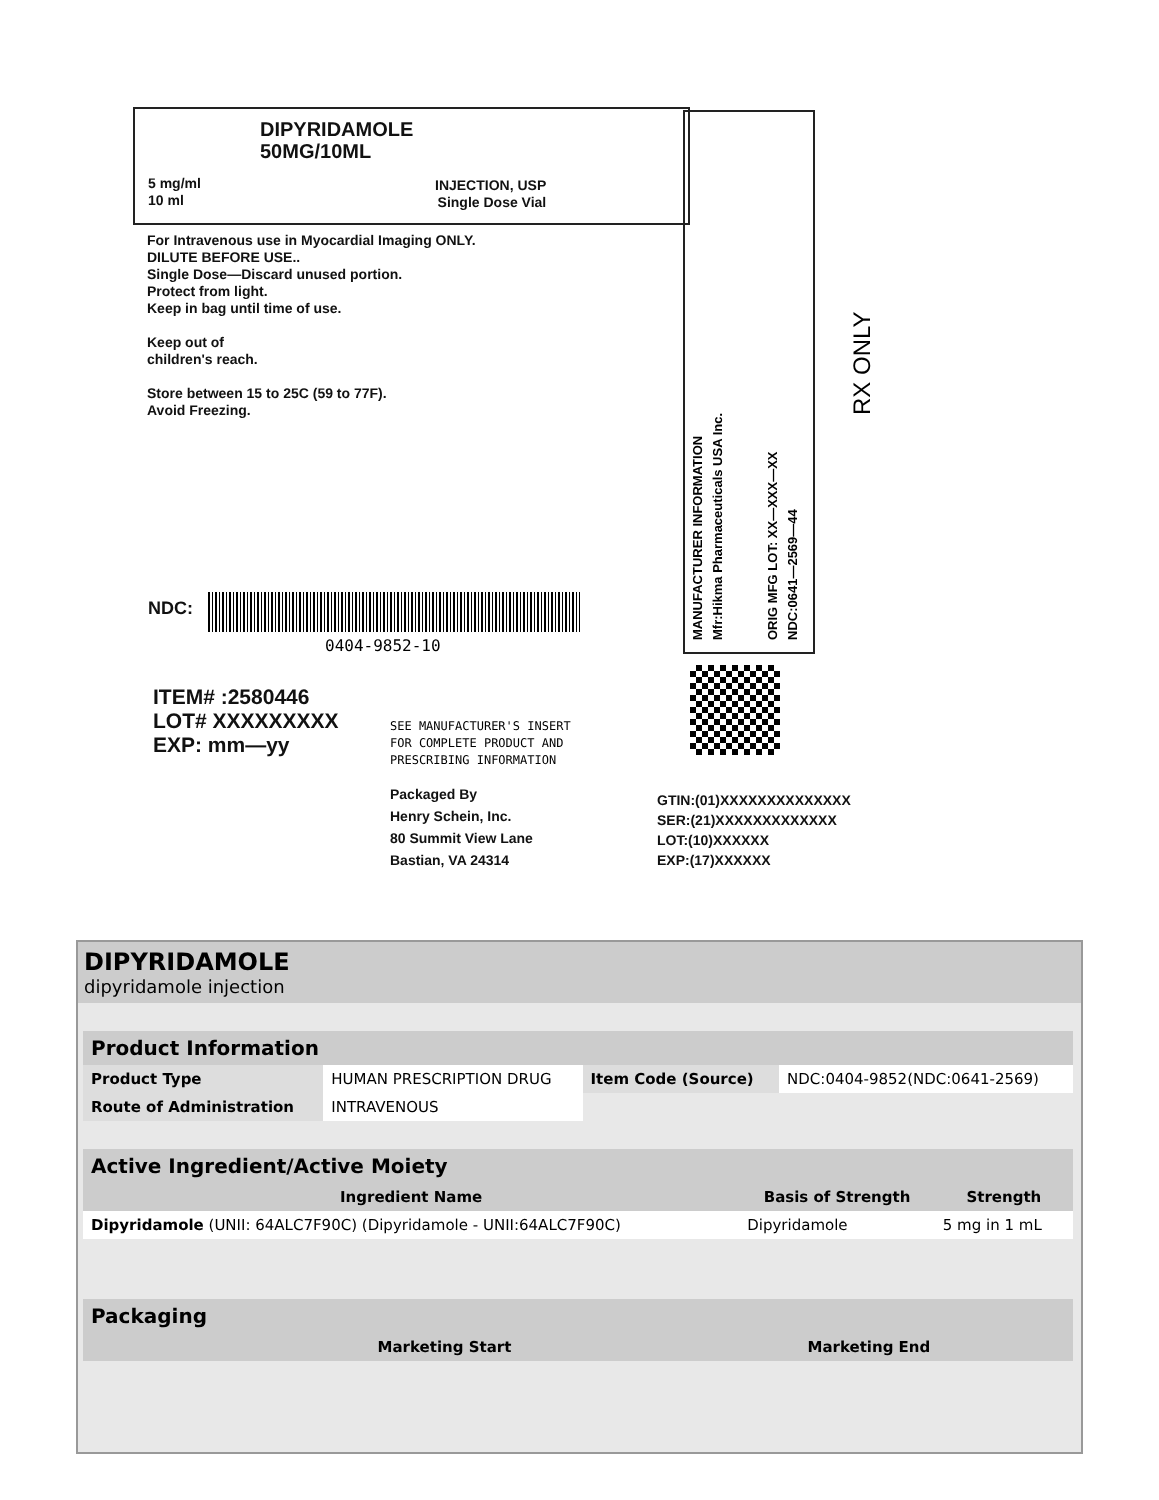DIPYRIDAMOLE
50MG/10ML
5 mg/ml
10 ml
INJECTION, USP
Single Dose Vial
For Intravenous use in Myocardial Imaging ONLY.
DILUTE BEFORE USE..
Single Dose—Discard unused portion.
Protect from light.
Keep in bag until time of use.
Keep out of
children's reach.
Store between 15 to 25C (59 to 77F).
Avoid Freezing.
NDC:
0404-9852-10
ITEM# :2580446
LOT# XXXXXXXXX
EXP: mm—yy
SEE MANUFACTURER'S INSERT
FOR COMPLETE PRODUCT AND
PRESCRIBING INFORMATION
Packaged By
Henry Schein, Inc.
80 Summit View Lane
Bastian, VA 24314
GTIN:(01)XXXXXXXXXXXXXX
SER:(21)XXXXXXXXXXXXX
LOT:(10)XXXXXX
EXP:(17)XXXXXX
MANUFACTURER INFORMATION Mfr:Hikma Pharmaceuticals USA Inc. ORIG MFG LOT: XX—XXX—XX NDC:0641—2569—44
RX ONLY
DIPYRIDAMOLE
dipyridamole injection
| Product Information | | | |
| Product Type | HUMAN PRESCRIPTION DRUG | Item Code (Source) | NDC:0404-9852(NDC:0641-2569) |
| Route of Administration | INTRAVENOUS | | |
| Active Ingredient/Active Moiety | | |
| Ingredient Name | Basis of Strength | Strength |
| Dipyridamole (UNII: 64ALC7F90C) (Dipyridamole - UNII:64ALC7F90C) | Dipyridamole | 5 mg in 1 mL |
| Packaging | | | | |
| | | | Marketing Start | Marketing End |